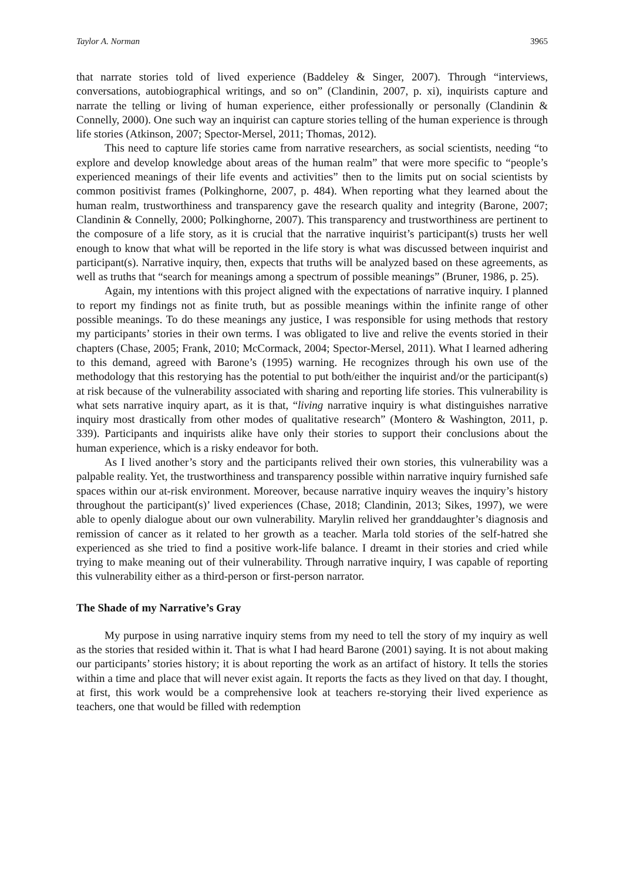Taylor A. Norman 3965
that narrate stories told of lived experience (Baddeley & Singer, 2007). Through “interviews, conversations, autobiographical writings, and so on” (Clandinin, 2007, p. xi), inquirists capture and narrate the telling or living of human experience, either professionally or personally (Clandinin & Connelly, 2000). One such way an inquirist can capture stories telling of the human experience is through life stories (Atkinson, 2007; Spector-Mersel, 2011; Thomas, 2012).
This need to capture life stories came from narrative researchers, as social scientists, needing “to explore and develop knowledge about areas of the human realm” that were more specific to “people’s experienced meanings of their life events and activities” then to the limits put on social scientists by common positivist frames (Polkinghorne, 2007, p. 484). When reporting what they learned about the human realm, trustworthiness and transparency gave the research quality and integrity (Barone, 2007; Clandinin & Connelly, 2000; Polkinghorne, 2007). This transparency and trustworthiness are pertinent to the composure of a life story, as it is crucial that the narrative inquirist’s participant(s) trusts her well enough to know that what will be reported in the life story is what was discussed between inquirist and participant(s). Narrative inquiry, then, expects that truths will be analyzed based on these agreements, as well as truths that “search for meanings among a spectrum of possible meanings” (Bruner, 1986, p. 25).
Again, my intentions with this project aligned with the expectations of narrative inquiry. I planned to report my findings not as finite truth, but as possible meanings within the infinite range of other possible meanings. To do these meanings any justice, I was responsible for using methods that restory my participants’ stories in their own terms. I was obligated to live and relive the events storied in their chapters (Chase, 2005; Frank, 2010; McCormack, 2004; Spector-Mersel, 2011). What I learned adhering to this demand, agreed with Barone’s (1995) warning. He recognizes through his own use of the methodology that this restorying has the potential to put both/either the inquirist and/or the participant(s) at risk because of the vulnerability associated with sharing and reporting life stories. This vulnerability is what sets narrative inquiry apart, as it is that, “living narrative inquiry is what distinguishes narrative inquiry most drastically from other modes of qualitative research” (Montero & Washington, 2011, p. 339). Participants and inquirists alike have only their stories to support their conclusions about the human experience, which is a risky endeavor for both.
As I lived another’s story and the participants relived their own stories, this vulnerability was a palpable reality. Yet, the trustworthiness and transparency possible within narrative inquiry furnished safe spaces within our at-risk environment. Moreover, because narrative inquiry weaves the inquiry’s history throughout the participant(s)’ lived experiences (Chase, 2018; Clandinin, 2013; Sikes, 1997), we were able to openly dialogue about our own vulnerability. Marylin relived her granddaughter’s diagnosis and remission of cancer as it related to her growth as a teacher. Marla told stories of the self-hatred she experienced as she tried to find a positive work-life balance. I dreamt in their stories and cried while trying to make meaning out of their vulnerability. Through narrative inquiry, I was capable of reporting this vulnerability either as a third-person or first-person narrator.
The Shade of my Narrative’s Gray
My purpose in using narrative inquiry stems from my need to tell the story of my inquiry as well as the stories that resided within it. That is what I had heard Barone (2001) saying. It is not about making our participants’ stories history; it is about reporting the work as an artifact of history. It tells the stories within a time and place that will never exist again. It reports the facts as they lived on that day. I thought, at first, this work would be a comprehensive look at teachers re-storying their lived experience as teachers, one that would be filled with redemption